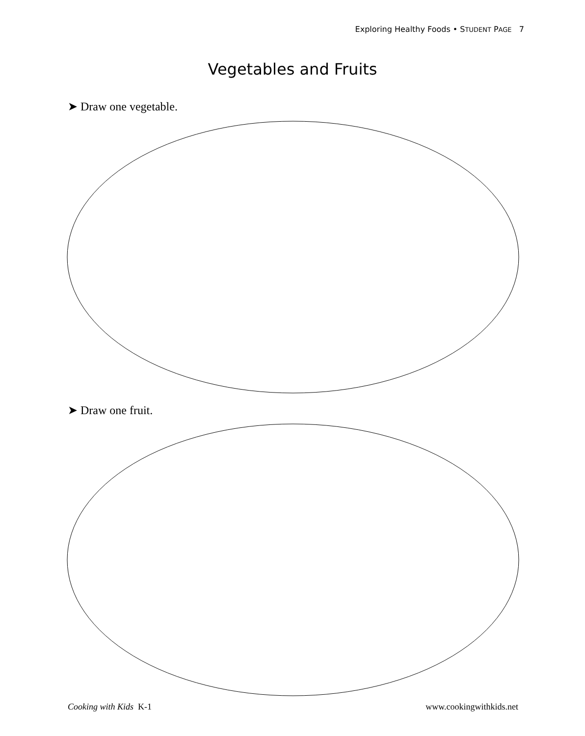Exploring Healthy Foods • STUDENT PAGE 7
Vegetables and Fruits
➤ Draw one vegetable.
➤ Draw one fruit.
Cooking with Kids K-1 www.cookingwithkids.net